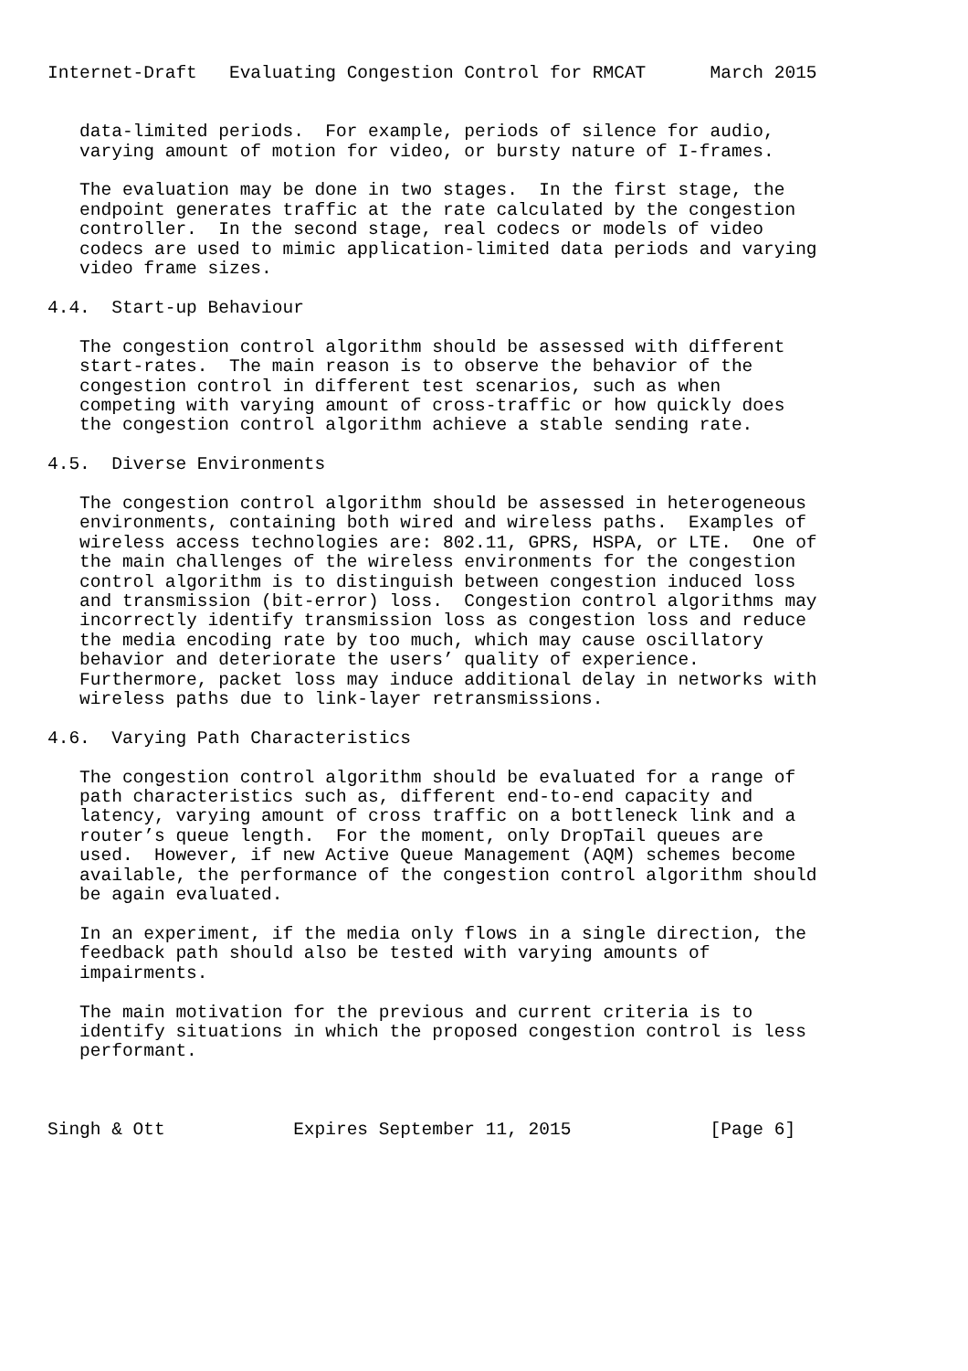Internet-Draft   Evaluating Congestion Control for RMCAT      March 2015


   data-limited periods.  For example, periods of silence for audio,
   varying amount of motion for video, or bursty nature of I-frames.

   The evaluation may be done in two stages.  In the first stage, the
   endpoint generates traffic at the rate calculated by the congestion
   controller.  In the second stage, real codecs or models of video
   codecs are used to mimic application-limited data periods and varying
   video frame sizes.

4.4.  Start-up Behaviour

   The congestion control algorithm should be assessed with different
   start-rates.  The main reason is to observe the behavior of the
   congestion control in different test scenarios, such as when
   competing with varying amount of cross-traffic or how quickly does
   the congestion control algorithm achieve a stable sending rate.

4.5.  Diverse Environments

   The congestion control algorithm should be assessed in heterogeneous
   environments, containing both wired and wireless paths.  Examples of
   wireless access technologies are: 802.11, GPRS, HSPA, or LTE.  One of
   the main challenges of the wireless environments for the congestion
   control algorithm is to distinguish between congestion induced loss
   and transmission (bit-error) loss.  Congestion control algorithms may
   incorrectly identify transmission loss as congestion loss and reduce
   the media encoding rate by too much, which may cause oscillatory
   behavior and deteriorate the users’ quality of experience.
   Furthermore, packet loss may induce additional delay in networks with
   wireless paths due to link-layer retransmissions.

4.6.  Varying Path Characteristics

   The congestion control algorithm should be evaluated for a range of
   path characteristics such as, different end-to-end capacity and
   latency, varying amount of cross traffic on a bottleneck link and a
   router’s queue length.  For the moment, only DropTail queues are
   used.  However, if new Active Queue Management (AQM) schemes become
   available, the performance of the congestion control algorithm should
   be again evaluated.

   In an experiment, if the media only flows in a single direction, the
   feedback path should also be tested with varying amounts of
   impairments.

   The main motivation for the previous and current criteria is to
   identify situations in which the proposed congestion control is less
   performant.



Singh & Ott            Expires September 11, 2015             [Page 6]